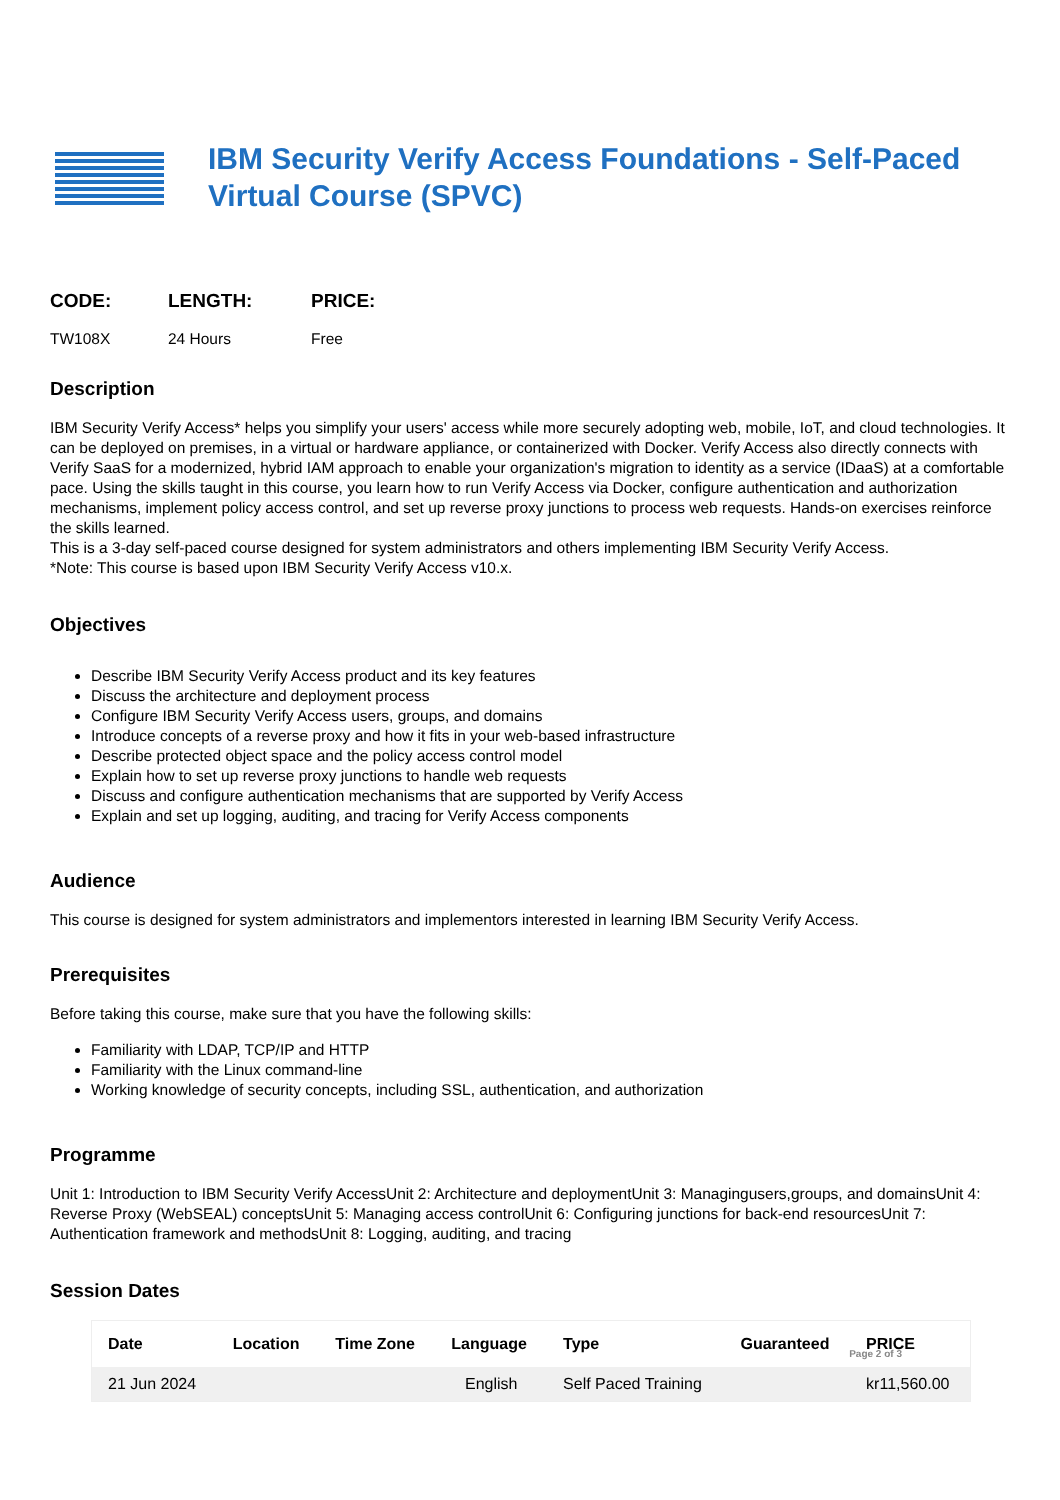IBM Security Verify Access Foundations - Self-Paced Virtual Course (SPVC)
CODE:
TW108X
LENGTH:
24 Hours
PRICE:
Free
Description
IBM Security Verify Access* helps you simplify your users' access while more securely adopting web, mobile, IoT, and cloud technologies. It can be deployed on premises, in a virtual or hardware appliance, or containerized with Docker. Verify Access also directly connects with Verify SaaS for a modernized, hybrid IAM approach to enable your organization's migration to identity as a service (IDaaS) at a comfortable pace. Using the skills taught in this course, you learn how to run Verify Access via Docker, configure authentication and authorization mechanisms, implement policy access control, and set up reverse proxy junctions to process web requests. Hands-on exercises reinforce the skills learned.
This is a 3-day self-paced course designed for system administrators and others implementing IBM Security Verify Access.
*Note: This course is based upon IBM Security Verify Access v10.x.
Objectives
Describe IBM Security Verify Access product and its key features
Discuss the architecture and deployment process
Configure IBM Security Verify Access users, groups, and domains
Introduce concepts of a reverse proxy and how it fits in your web-based infrastructure
Describe protected object space and the policy access control model
Explain how to set up reverse proxy junctions to handle web requests
Discuss and configure authentication mechanisms that are supported by Verify Access
Explain and set up logging, auditing, and tracing for Verify Access components
Audience
This course is designed for system administrators and implementors interested in learning IBM Security Verify Access.
Prerequisites
Before taking this course, make sure that you have the following skills:
Familiarity with LDAP, TCP/IP and HTTP
Familiarity with the Linux command-line
Working knowledge of security concepts, including SSL, authentication, and authorization
Programme
Unit 1: Introduction to IBM Security Verify AccessUnit 2: Architecture and deploymentUnit 3: Managingusers,groups, and domainsUnit 4: Reverse Proxy (WebSEAL) conceptsUnit 5: Managing access controlUnit 6: Configuring junctions for back-end resourcesUnit 7: Authentication framework and methodsUnit 8: Logging, auditing, and tracing
Session Dates
| Date | Location | Time Zone | Language | Type | Guaranteed | PRICE |
| --- | --- | --- | --- | --- | --- | --- |
| 21 Jun 2024 | | | English | Self Paced Training | | kr11,560.00 |
Page 2 of 3